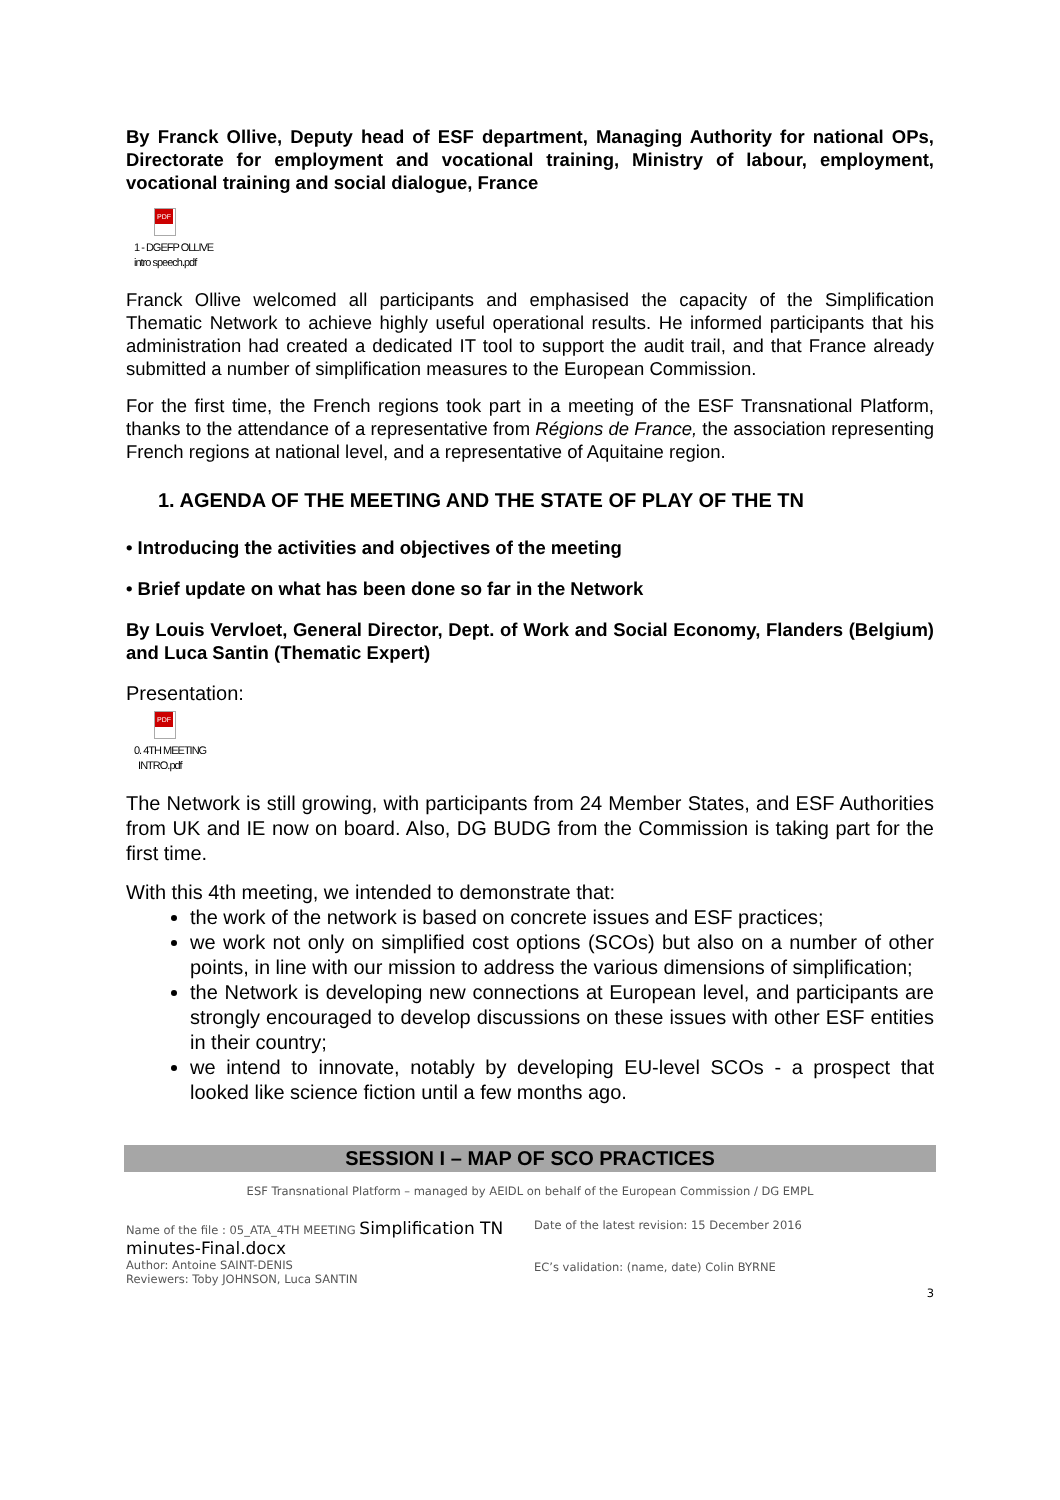By Franck Ollive, Deputy head of ESF department, Managing Authority for national OPs, Directorate for employment and vocational training, Ministry of labour, employment, vocational training and social dialogue, France
PDF
1 - DGEFP OLLIVE
intro speech.pdf
Franck Ollive welcomed all participants and emphasised the capacity of the Simplification Thematic Network to achieve highly useful operational results. He informed participants that his administration had created a dedicated IT tool to support the audit trail, and that France already submitted a number of simplification measures to the European Commission.
For the first time, the French regions took part in a meeting of the ESF Transnational Platform, thanks to the attendance of a representative from Régions de France, the association representing French regions at national level, and a representative of Aquitaine region.
1. AGENDA OF THE MEETING AND THE STATE OF PLAY OF THE TN
• Introducing the activities and objectives of the meeting
• Brief update on what has been done so far in the Network
By Louis Vervloet, General Director, Dept. of Work and Social Economy, Flanders (Belgium) and Luca Santin (Thematic Expert)
Presentation:
PDF
0. 4TH MEETING
INTRO.pdf
The Network is still growing, with participants from 24 Member States, and ESF Authorities from UK and IE now on board. Also, DG BUDG from the Commission is taking part for the first time.
With this 4th meeting, we intended to demonstrate that:
the work of the network is based on concrete issues and ESF practices;
we work not only on simplified cost options (SCOs) but also on a number of other points, in line with our mission to address the various dimensions of simplification;
the Network is developing new connections at European level, and participants are strongly encouraged to develop discussions on these issues with other ESF entities in their country;
we intend to innovate, notably by developing EU-level SCOs - a prospect that looked like science fiction until a few months ago.
SESSION I – MAP OF SCO PRACTICES
ESF Transnational Platform – managed by AEIDL on behalf of the European Commission / DG EMPL
Name of the file : 05_ATA_4TH MEETING Simplification TN
minutes-Final.docx
Author: Antoine SAINT-DENIS
Reviewers: Toby JOHNSON, Luca SANTIN
Date of the latest revision: 15 December 2016
EC’s validation: (name, date) Colin BYRNE
3